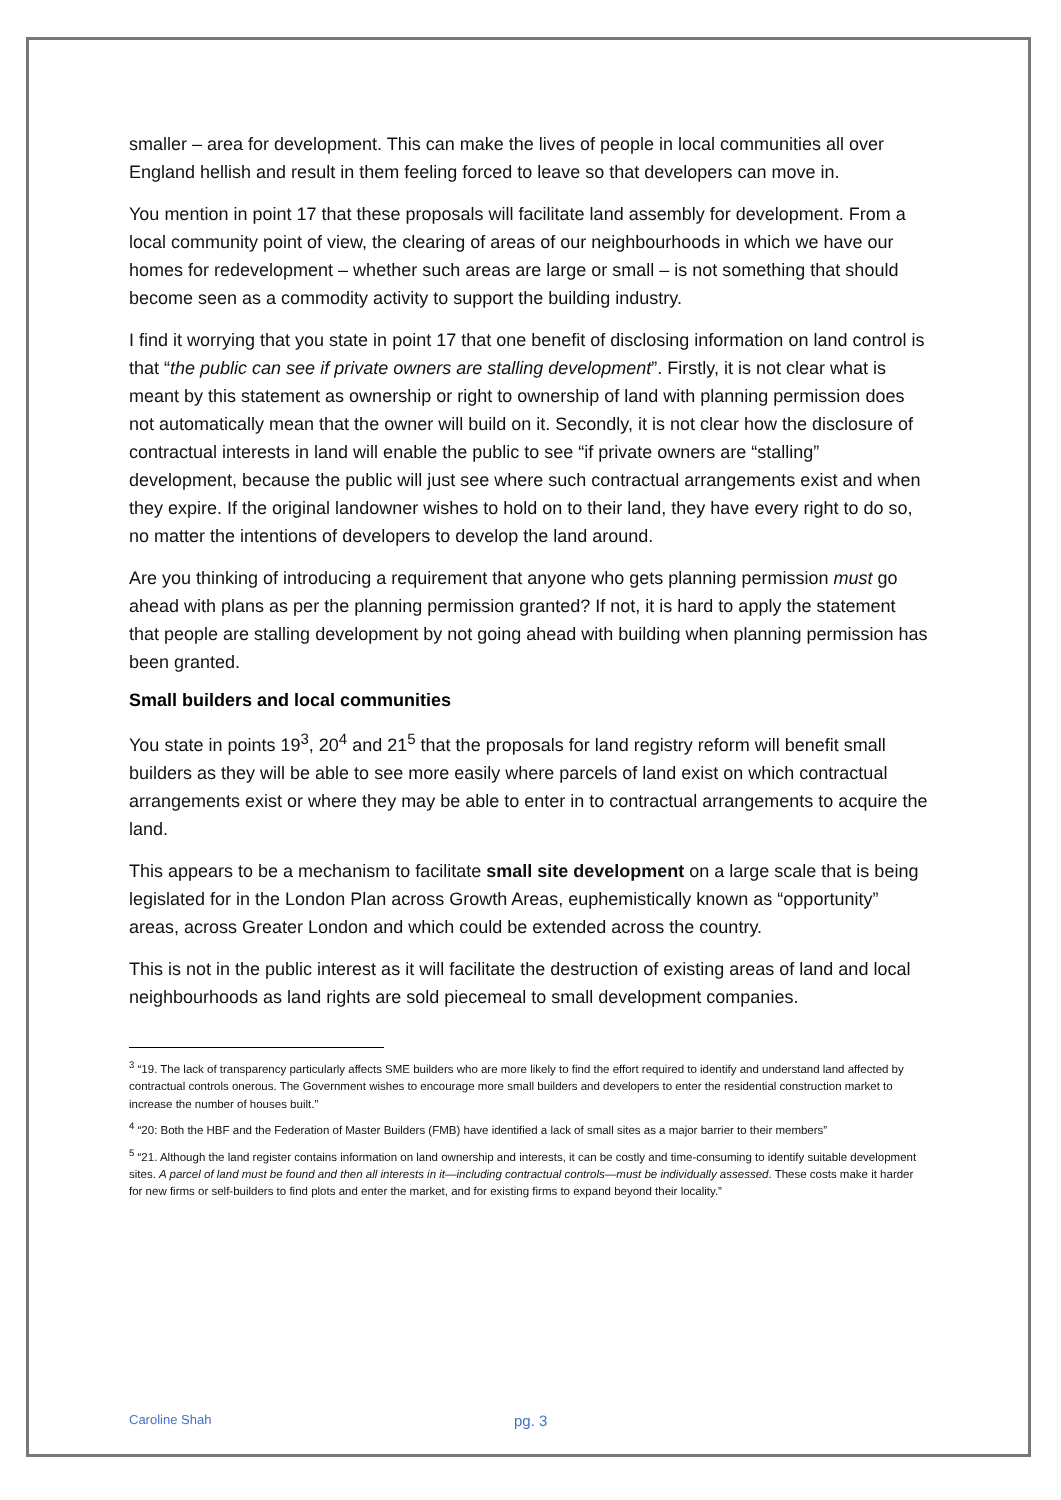smaller – area for development. This can make the lives of people in local communities all over England hellish and result in them feeling forced to leave so that developers can move in.
You mention in point 17 that these proposals will facilitate land assembly for development. From a local community point of view, the clearing of areas of our neighbourhoods in which we have our homes for redevelopment – whether such areas are large or small – is not something that should become seen as a commodity activity to support the building industry.
I find it worrying that you state in point 17 that one benefit of disclosing information on land control is that “the public can see if private owners are stalling development”. Firstly, it is not clear what is meant by this statement as ownership or right to ownership of land with planning permission does not automatically mean that the owner will build on it. Secondly, it is not clear how the disclosure of contractual interests in land will enable the public to see “if private owners are “stalling” development, because the public will just see where such contractual arrangements exist and when they expire. If the original landowner wishes to hold on to their land, they have every right to do so, no matter the intentions of developers to develop the land around.
Are you thinking of introducing a requirement that anyone who gets planning permission must go ahead with plans as per the planning permission granted? If not, it is hard to apply the statement that people are stalling development by not going ahead with building when planning permission has been granted.
Small builders and local communities
You state in points 19<sup>3</sup>, 20<sup>4</sup> and 21<sup>5</sup> that the proposals for land registry reform will benefit small builders as they will be able to see more easily where parcels of land exist on which contractual arrangements exist or where they may be able to enter in to contractual arrangements to acquire the land.
This appears to be a mechanism to facilitate small site development on a large scale that is being legislated for in the London Plan across Growth Areas, euphemistically known as “opportunity” areas, across Greater London and which could be extended across the country.
This is not in the public interest as it will facilitate the destruction of existing areas of land and local neighbourhoods as land rights are sold piecemeal to small development companies.
<sup>3</sup> “19. The lack of transparency particularly affects SME builders who are more likely to find the effort required to identify and understand land affected by contractual controls onerous. The Government wishes to encourage more small builders and developers to enter the residential construction market to increase the number of houses built.”
<sup>4</sup> “20: Both the HBF and the Federation of Master Builders (FMB) have identified a lack of small sites as a major barrier to their members”
<sup>5</sup> “21. Although the land register contains information on land ownership and interests, it can be costly and time-consuming to identify suitable development sites. A parcel of land must be found and then all interests in it—including contractual controls—must be individually assessed. These costs make it harder for new firms or self-builders to find plots and enter the market, and for existing firms to expand beyond their locality.”
Caroline Shah pg. 3